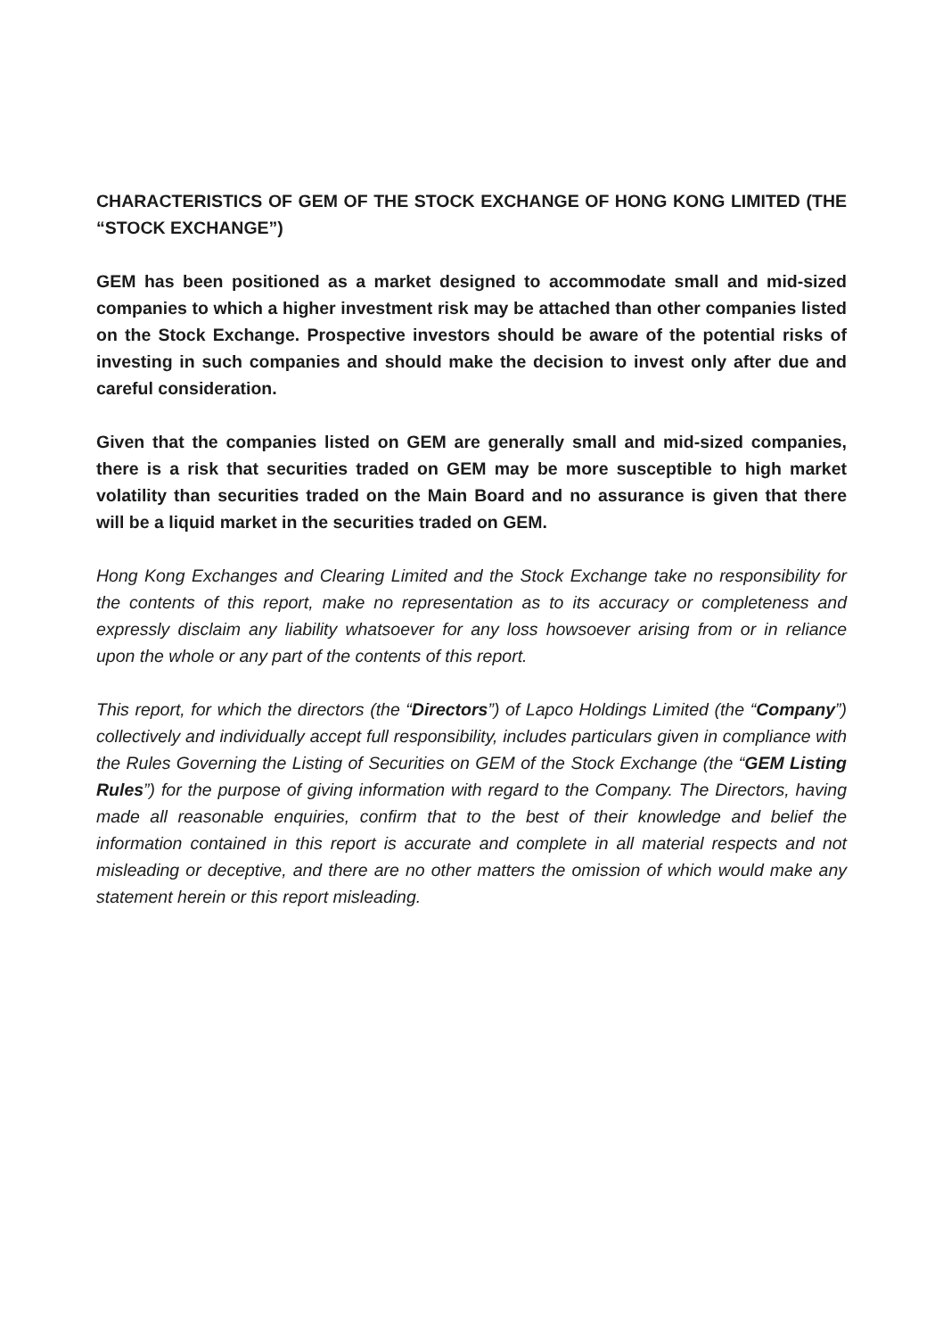CHARACTERISTICS OF GEM OF THE STOCK EXCHANGE OF HONG KONG LIMITED (THE “STOCK EXCHANGE”)
GEM has been positioned as a market designed to accommodate small and mid-sized companies to which a higher investment risk may be attached than other companies listed on the Stock Exchange. Prospective investors should be aware of the potential risks of investing in such companies and should make the decision to invest only after due and careful consideration.
Given that the companies listed on GEM are generally small and mid-sized companies, there is a risk that securities traded on GEM may be more susceptible to high market volatility than securities traded on the Main Board and no assurance is given that there will be a liquid market in the securities traded on GEM.
Hong Kong Exchanges and Clearing Limited and the Stock Exchange take no responsibility for the contents of this report, make no representation as to its accuracy or completeness and expressly disclaim any liability whatsoever for any loss howsoever arising from or in reliance upon the whole or any part of the contents of this report.
This report, for which the directors (the “Directors”) of Lapco Holdings Limited (the “Company”) collectively and individually accept full responsibility, includes particulars given in compliance with the Rules Governing the Listing of Securities on GEM of the Stock Exchange (the “GEM Listing Rules”) for the purpose of giving information with regard to the Company. The Directors, having made all reasonable enquiries, confirm that to the best of their knowledge and belief the information contained in this report is accurate and complete in all material respects and not misleading or deceptive, and there are no other matters the omission of which would make any statement herein or this report misleading.